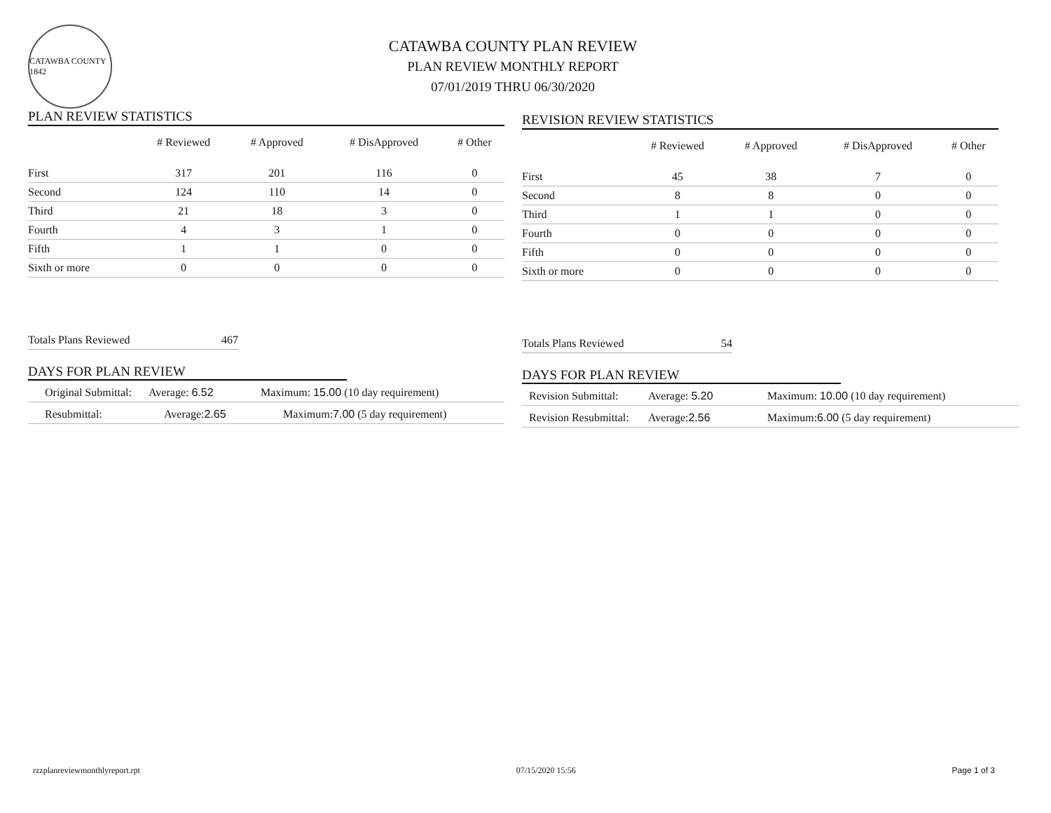CATAWBA COUNTY 1842
CATAWBA COUNTY PLAN REVIEW
PLAN REVIEW MONTHLY REPORT
07/01/2019 THRU 06/30/2020
PLAN REVIEW STATISTICS
| | # Reviewed | # Approved | # DisApproved | # Other |
| --- | --- | --- | --- | --- |
| First | 317 | 201 | 116 | 0 |
| Second | 124 | 110 | 14 | 0 |
| Third | 21 | 18 | 3 | 0 |
| Fourth | 4 | 3 | 1 | 0 |
| Fifth | 1 | 1 | 0 | 0 |
| Sixth or more | 0 | 0 | 0 | 0 |
Totals Plans Reviewed 467
DAYS FOR PLAN REVIEW
Original Submittal: Average: 6.52 Maximum: 15.00 (10 day requirement)
Resubmittal: Average:2.65 Maximum:7.00 (5 day requirement)
REVISION REVIEW STATISTICS
| | # Reviewed | # Approved | # DisApproved | # Other |
| --- | --- | --- | --- | --- |
| First | 45 | 38 | 7 | 0 |
| Second | 8 | 8 | 0 | 0 |
| Third | 1 | 1 | 0 | 0 |
| Fourth | 0 | 0 | 0 | 0 |
| Fifth | 0 | 0 | 0 | 0 |
| Sixth or more | 0 | 0 | 0 | 0 |
Totals Plans Reviewed 54
DAYS FOR PLAN REVIEW
Revision Submittal: Average: 5.20 Maximum: 10.00 (10 day requirement)
Revision Resubmittal: Average:2.56 Maximum:6.00 (5 day requirement)
rzzplanreviewmonthlyreport.rpt 07/15/2020 15:56 Page 1 of 3